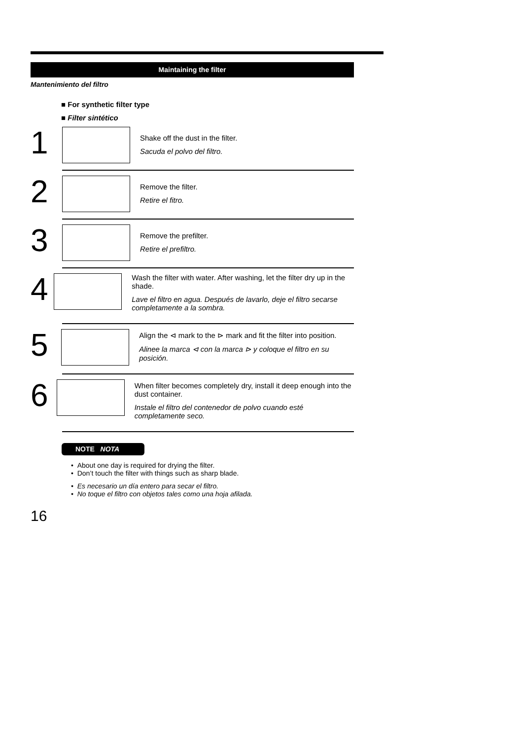Maintaining the filter
Mantenimiento del filtro
■ For synthetic filter type
■ Filter sintético
1
Shake off the dust in the filter.
Sacuda el polvo del filtro.
2
Remove the filter.
Retire el fitro.
3
Remove the prefilter.
Retire el prefiltro.
4
Wash the filter with water. After washing, let the filter dry up in the shade.
Lave el filtro en agua. Después de lavarlo, deje el filtro secarse completamente a la sombra.
5
Align the ⊲ mark to the ⊳ mark and fit the filter into position.
Alinee la marca ⊲ con la marca ⊳ y coloque el filtro en su posición.
6
When filter becomes completely dry, install it deep enough into the dust container.
Instale el filtro del contenedor de polvo cuando esté completamente seco.
NOTE NOTA
• About one day is required for drying the filter.
• Don’t touch the filter with things such as sharp blade.
• Es necesario un día entero para secar el filtro.
• No toque el filtro con objetos tales como una hoja afilada.
16